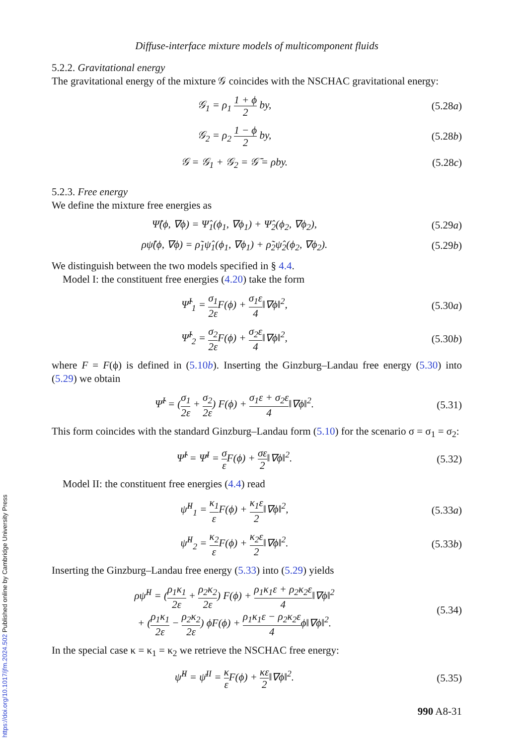Diffuse-interface mixture models of multicomponent fluids
5.2.2. Gravitational energy
The gravitational energy of the mixture 𝒢 coincides with the NSCHAC gravitational energy:
𝒢<sub>1</sub> = ρ<sub>1</sub> 1 + ϕ 2 by, (5.28a)
𝒢<sub>2</sub> = ρ<sub>2</sub> 1 − ϕ 2 by, (5.28b)
𝒢 = 𝒢<sub>1</sub> + 𝒢<sub>2</sub> = 𝒢̄ = ρby. (5.28c)
5.2.3. Free energy
We define the mixture free energies as
Ψ̂(ϕ, ∇ϕ) = Ψ̂<sub>1</sub>(ϕ<sub>1</sub>, ∇ϕ<sub>1</sub>) + Ψ̂<sub>2</sub>(ϕ<sub>2</sub>, ∇ϕ<sub>2</sub>),
(5.29a)
ρψ̂(ϕ, ∇ϕ) = ρ̃<sub>1</sub>ψ̂<sub>1</sub>(ϕ<sub>1</sub>, ∇ϕ<sub>1</sub>) + ρ̃<sub>2</sub>ψ̂<sub>2</sub>(ϕ<sub>2</sub>, ∇ϕ<sub>2</sub>).
(5.29b)
We distinguish between the two models specified in § 4.4.
Model I: the constituent free energies (4.20) take the form
Ψ̂<sup>I</sup><sub>1</sub> = σ<sub>1</sub> 2ε F(ϕ) + σ<sub>1</sub>ε 4‖∇ϕ‖<sup>2</sup>,
(5.30a)
Ψ̂<sup>I</sup><sub>2</sub> = σ<sub>2</sub> 2ε F(ϕ) + σ<sub>2</sub>ε 4‖∇ϕ‖<sup>2</sup>,
(5.30b)
where F = F(ϕ) is defined in (5.10b). Inserting the Ginzburg–Landau free energy (5.30) into (5.29) we obtain
Ψ̂<sup>I</sup> = (σ<sub>1</sub> 2ε + σ<sub>2</sub> 2ε) F(ϕ) + σ<sub>1</sub>ε + σ<sub>2</sub>ε 4‖∇ϕ‖<sup>2</sup>.
(5.31)
This form coincides with the standard Ginzburg–Landau form (5.10) for the scenario σ = σ<sub>1</sub> = σ<sub>2</sub>:
Ψ̂<sup>I</sup> = Ψ̄<sup>I</sup> = σ ε F(ϕ) + σε 2‖∇ϕ‖<sup>2</sup>.
(5.32)
Model II: the constituent free energies (4.4) read
ψ̂<sup>II</sup><sub>1</sub> = κ<sub>1</sub> ε F(ϕ) + κ<sub>1</sub>ε 2‖∇ϕ‖<sup>2</sup>,
(5.33a)
ψ̂<sup>II</sup><sub>2</sub> = κ<sub>2</sub> ε F(ϕ) + κ<sub>2</sub>ε 2‖∇ϕ‖<sup>2</sup>.
(5.33b)
Inserting the Ginzburg–Landau free energy (5.33) into (5.29) yields
ρψ̂<sup>II</sup> = (ρ<sub>1</sub>κ<sub>1</sub> 2ε + ρ<sub>2</sub>κ<sub>2</sub> 2ε) F(ϕ) + ρ<sub>1</sub>κ<sub>1</sub>ε + ρ<sub>2</sub>κ<sub>2</sub>ε 4‖∇ϕ‖<sup>2</sup>
+ (ρ<sub>1</sub>κ<sub>1</sub> 2ε − ρ<sub>2</sub>κ<sub>2</sub> 2ε) ϕF(ϕ) + ρ<sub>1</sub>κ<sub>1</sub>ε − ρ<sub>2</sub>κ<sub>2</sub>ε 4ϕ‖∇ϕ‖<sup>2</sup>.
(5.34)
In the special case κ = κ<sub>1</sub> = κ<sub>2</sub> we retrieve the NSCHAC free energy:
ψ̂<sup>II</sup> = ψ̄<sup>II</sup> = κ ε F(ϕ) + κε 2‖∇ϕ‖<sup>2</sup>.
(5.35)
990 A8-31
https://doi.org/10.1017/jfm.2024.502 Published online by Cambridge University Press